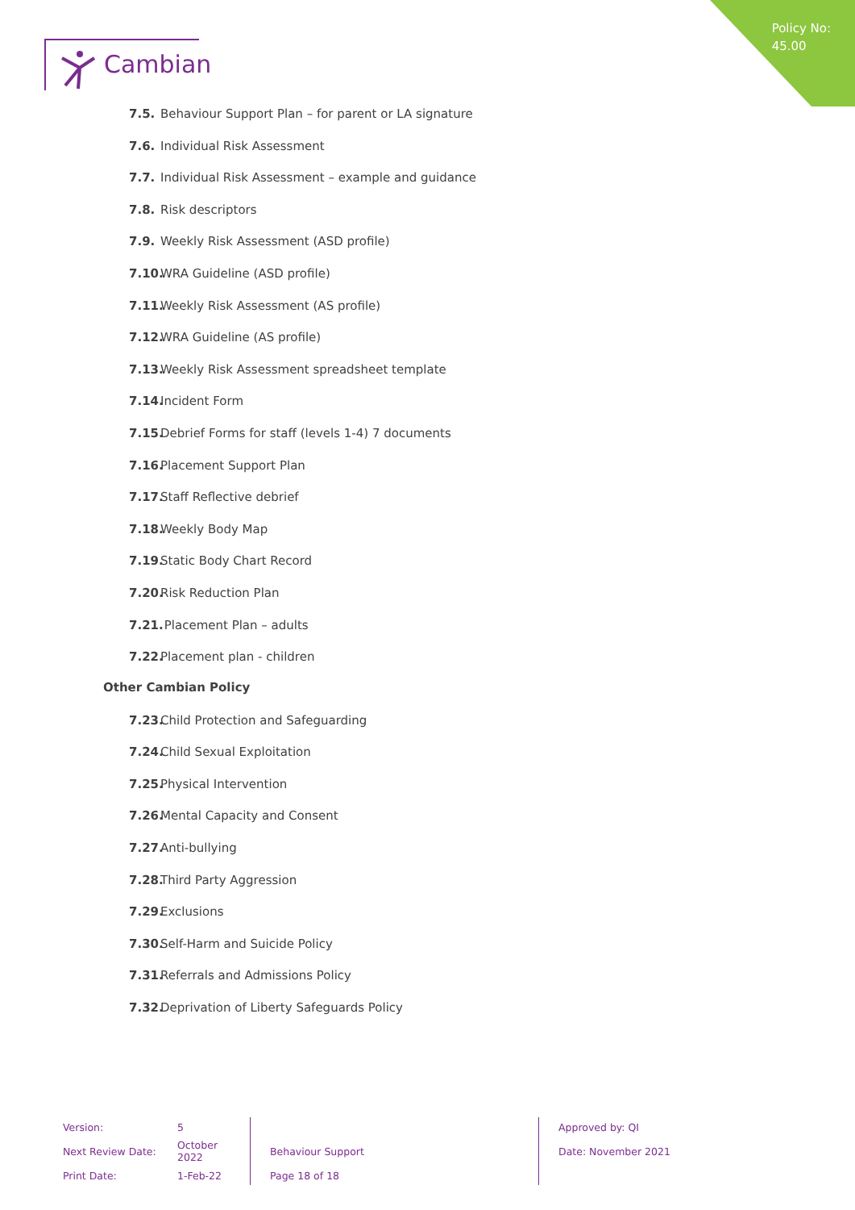Policy No:
45.00
Cambian
7.5. Behaviour Support Plan – for parent or LA signature
7.6. Individual Risk Assessment
7.7. Individual Risk Assessment – example and guidance
7.8. Risk descriptors
7.9. Weekly Risk Assessment (ASD profile)
7.10. WRA Guideline (ASD profile)
7.11. Weekly Risk Assessment (AS profile)
7.12. WRA Guideline (AS profile)
7.13. Weekly Risk Assessment spreadsheet template
7.14. Incident Form
7.15. Debrief Forms for staff (levels 1-4) 7 documents
7.16. Placement Support Plan
7.17. Staff Reflective debrief
7.18. Weekly Body Map
7.19. Static Body Chart Record
7.20. Risk Reduction Plan
7.21. Placement Plan – adults
7.22. Placement plan - children
Other Cambian Policy
7.23. Child Protection and Safeguarding
7.24. Child Sexual Exploitation
7.25. Physical Intervention
7.26. Mental Capacity and Consent
7.27. Anti-bullying
7.28. Third Party Aggression
7.29. Exclusions
7.30. Self-Harm and Suicide Policy
7.31. Referrals and Admissions Policy
7.32. Deprivation of Liberty Safeguards Policy
| Version: | 5 | | Approved by: QI |
| Next Review Date: | October 2022 | Behaviour Support | Date: November 2021 |
| Print Date: | 1-Feb-22 | Page 18 of 18 | |